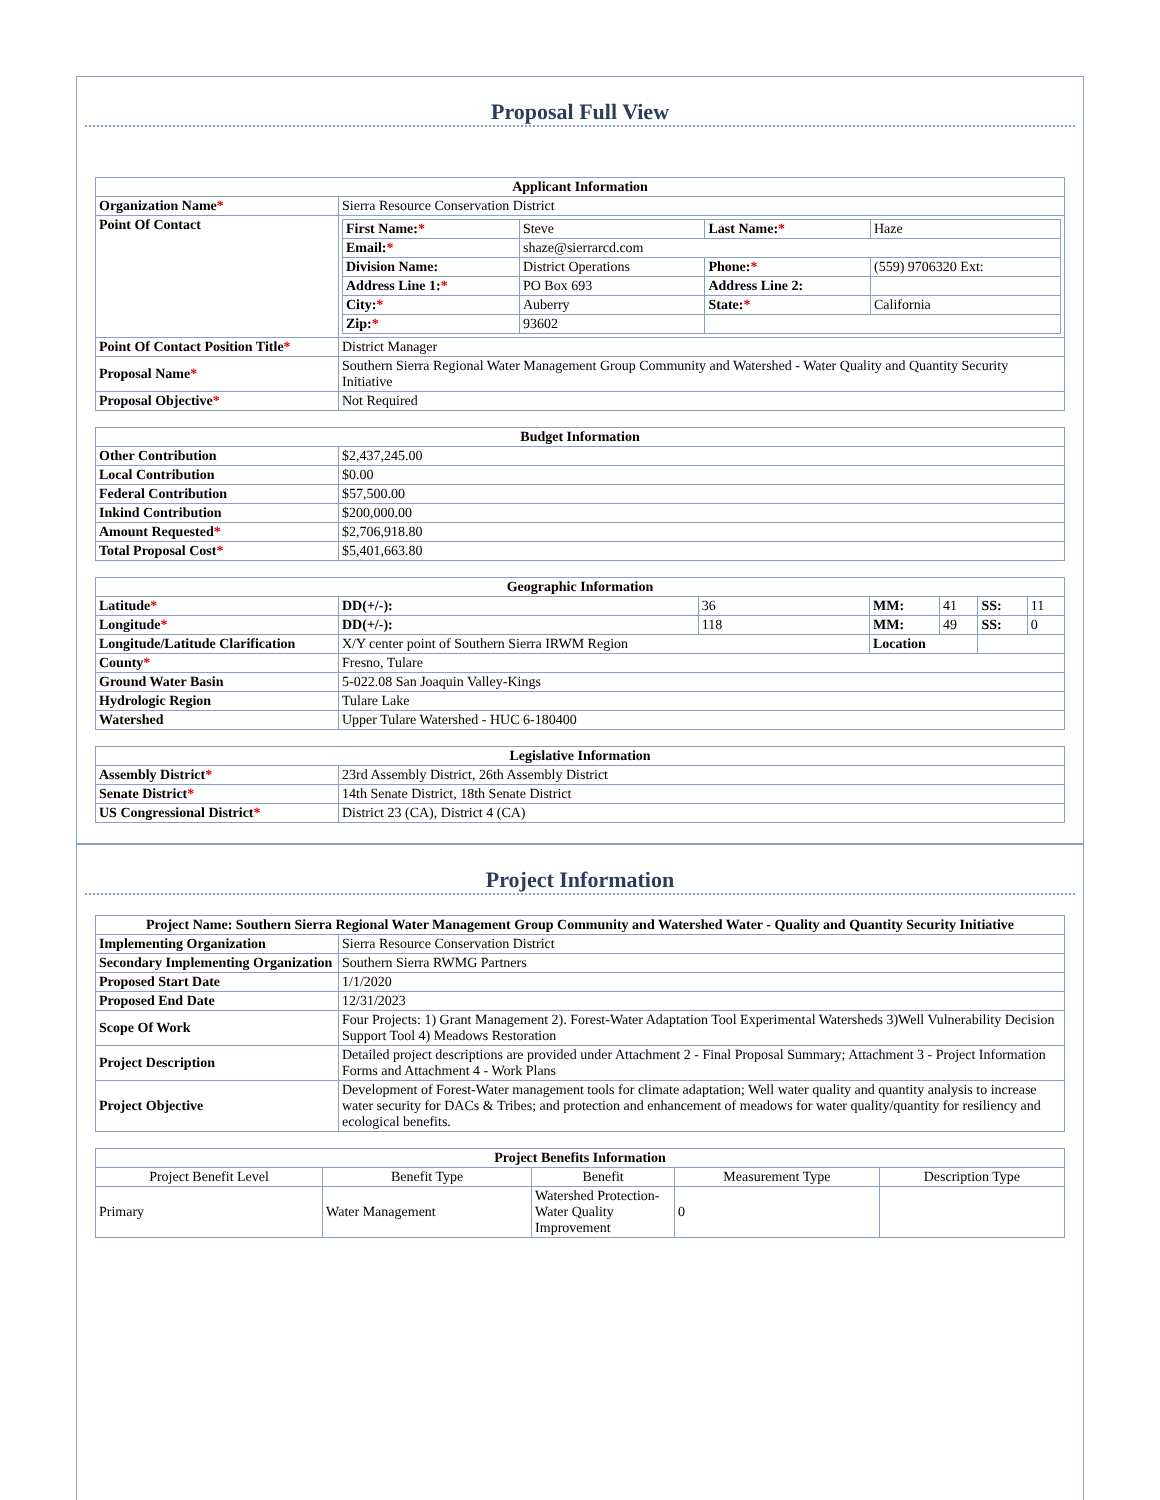Proposal Full View
| Applicant Information | |
| --- | --- |
| Organization Name * | Sierra Resource Conservation District |
| Point Of Contact | / First Name: * / Steve / Last Name: * / Haze / / Email: * / shaze@sierrarcd.com / / / / Division Name: / District Operations / Phone: * / (559) 9706320 Ext: / / Address Line 1: * / PO Box 693 / Address Line 2: / / / City: * / Auberry / State: * / California / / Zip: * / 93602 / / / |
| Point Of Contact Position Title * | District Manager |
| Proposal Name * | Southern Sierra Regional Water Management Group Community and Watershed - Water Quality and Quantity Security Initiative |
| Proposal Objective * | Not Required |
| Budget Information | |
| --- | --- |
| Other Contribution | $2,437,245.00 |
| Local Contribution | $0.00 |
| Federal Contribution | $57,500.00 |
| Inkind Contribution | $200,000.00 |
| Amount Requested * | $2,706,918.80 |
| Total Proposal Cost * | $5,401,663.80 |
| Geographic Information | | | | | | |
| --- | --- | --- | --- | --- | --- | --- |
| Latitude * | DD(+/-): | 36 | MM: | 41 | SS: | 11 |
| Longitude * | DD(+/-): | 118 | MM: | 49 | SS: | 0 |
| Longitude/Latitude Clarification | X/Y center point of Southern Sierra IRWM Region | | Location | | | |
| County * | Fresno, Tulare | | | | | |
| Ground Water Basin | 5-022.08 San Joaquin Valley-Kings | | | | | |
| Hydrologic Region | Tulare Lake | | | | | |
| Watershed | Upper Tulare Watershed - HUC 6-180400 | | | | | |
| Legislative Information | |
| --- | --- |
| Assembly District * | 23rd Assembly District, 26th Assembly District |
| Senate District * | 14th Senate District, 18th Senate District |
| US Congressional District * | District 23 (CA), District 4 (CA) |
Project Information
| Project Name: Southern Sierra Regional Water Management Group Community and Watershed Water - Quality and Quantity Security Initiative | |
| --- | --- |
| Implementing Organization | Sierra Resource Conservation District |
| Secondary Implementing Organization | Southern Sierra RWMG Partners |
| Proposed Start Date | 1/1/2020 |
| Proposed End Date | 12/31/2023 |
| Scope Of Work | Four Projects: 1) Grant Management 2). Forest-Water Adaptation Tool Experimental Watersheds 3)Well Vulnerability Decision Support Tool 4) Meadows Restoration |
| Project Description | Detailed project descriptions are provided under Attachment 2 - Final Proposal Summary; Attachment 3 - Project Information Forms and Attachment 4 - Work Plans |
| Project Objective | Development of Forest-Water management tools for climate adaptation; Well water quality and quantity analysis to increase water security for DACs & Tribes; and protection and enhancement of meadows for water quality/quantity for resiliency and ecological benefits. |
| Project Benefits Information | | | | |
| --- | --- | --- | --- | --- |
| Project Benefit Level | Benefit Type | Benefit | Measurement Type | Description Type |
| Primary | Water Management | Watershed Protection-Water Quality Improvement | 0 | |